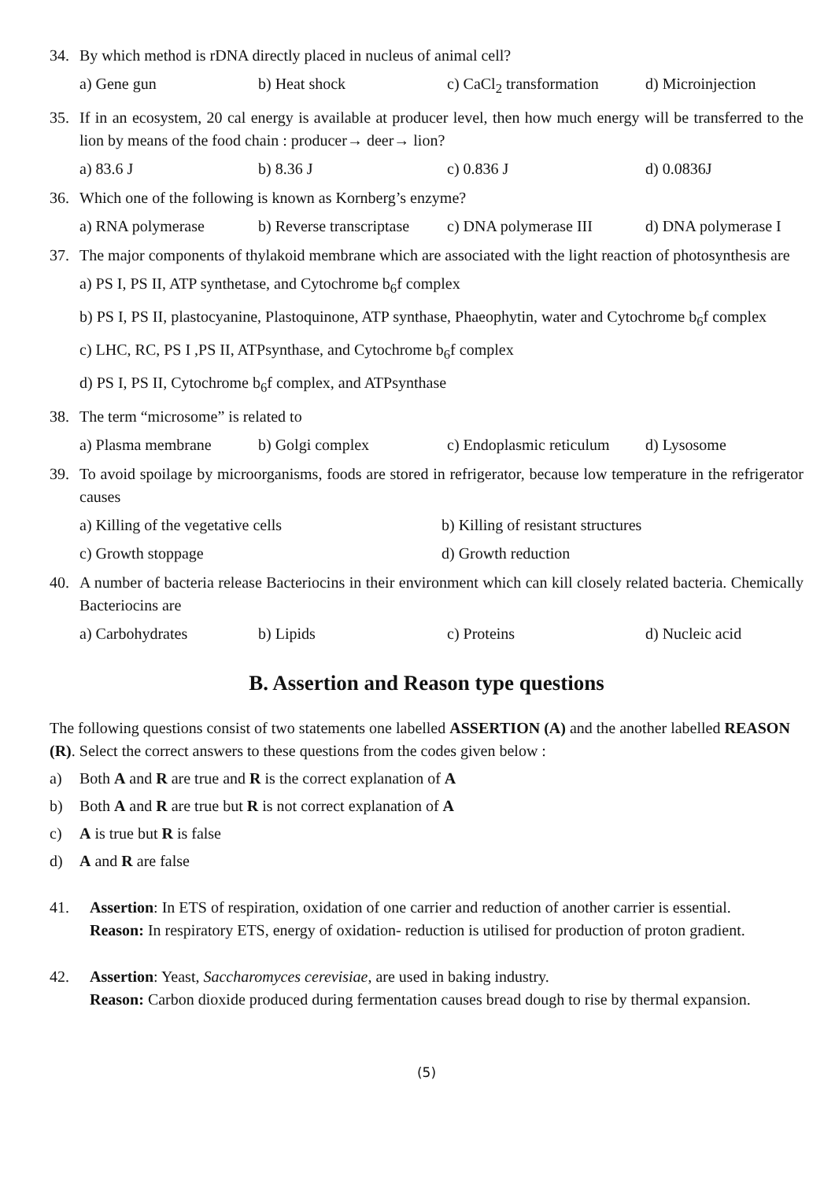34. By which method is rDNA directly placed in nucleus of animal cell?
a) Gene gun b) Heat shock c) CaCl<sub>2</sub> transformation d) Microinjection
35. If in an ecosystem, 20 cal energy is available at producer level, then how much energy will be transferred to the lion by means of the food chain : producer→ deer→ lion?
a) 83.6 J b) 8.36 J c) 0.836 J d) 0.0836J
36. Which one of the following is known as Kornberg’s enzyme?
a) RNA polymerase b) Reverse transcriptase c) DNA polymerase III d) DNA polymerase I
37. The major components of thylakoid membrane which are associated with the light reaction of photosynthesis are
a) PS I, PS II, ATP synthetase, and Cytochrome b<sub>6</sub>f complex
b) PS I, PS II, plastocyanine, Plastoquinone, ATP synthase, Phaeophytin, water and Cytochrome b<sub>6</sub>f complex
c) LHC, RC, PS I ,PS II, ATPsynthase, and Cytochrome b<sub>6</sub>f complex
d) PS I, PS II, Cytochrome b<sub>6</sub>f complex, and ATPsynthase
38. The term “microsome” is related to
a) Plasma membrane b) Golgi complex c) Endoplasmic reticulum d) Lysosome
39. To avoid spoilage by microorganisms, foods are stored in refrigerator, because low temperature in the refrigerator causes
a) Killing of the vegetative cells b) Killing of resistant structures
c) Growth stoppage d) Growth reduction
40. A number of bacteria release Bacteriocins in their environment which can kill closely related bacteria. Chemically Bacteriocins are
a) Carbohydrates b) Lipids c) Proteins d) Nucleic acid
B. Assertion and Reason type questions
The following questions consist of two statements one labelled ASSERTION (A) and the another labelled REASON (R). Select the correct answers to these questions from the codes given below :
a) Both A and R are true and R is the correct explanation of A
b) Both A and R are true but R is not correct explanation of A
c) A is true but R is false
d) A and R are false
41. Assertion: In ETS of respiration, oxidation of one carrier and reduction of another carrier is essential.
Reason: In respiratory ETS, energy of oxidation- reduction is utilised for production of proton gradient.
42. Assertion: Yeast, Saccharomyces cerevisiae, are used in baking industry.
Reason: Carbon dioxide produced during fermentation causes bread dough to rise by thermal expansion.
(5)